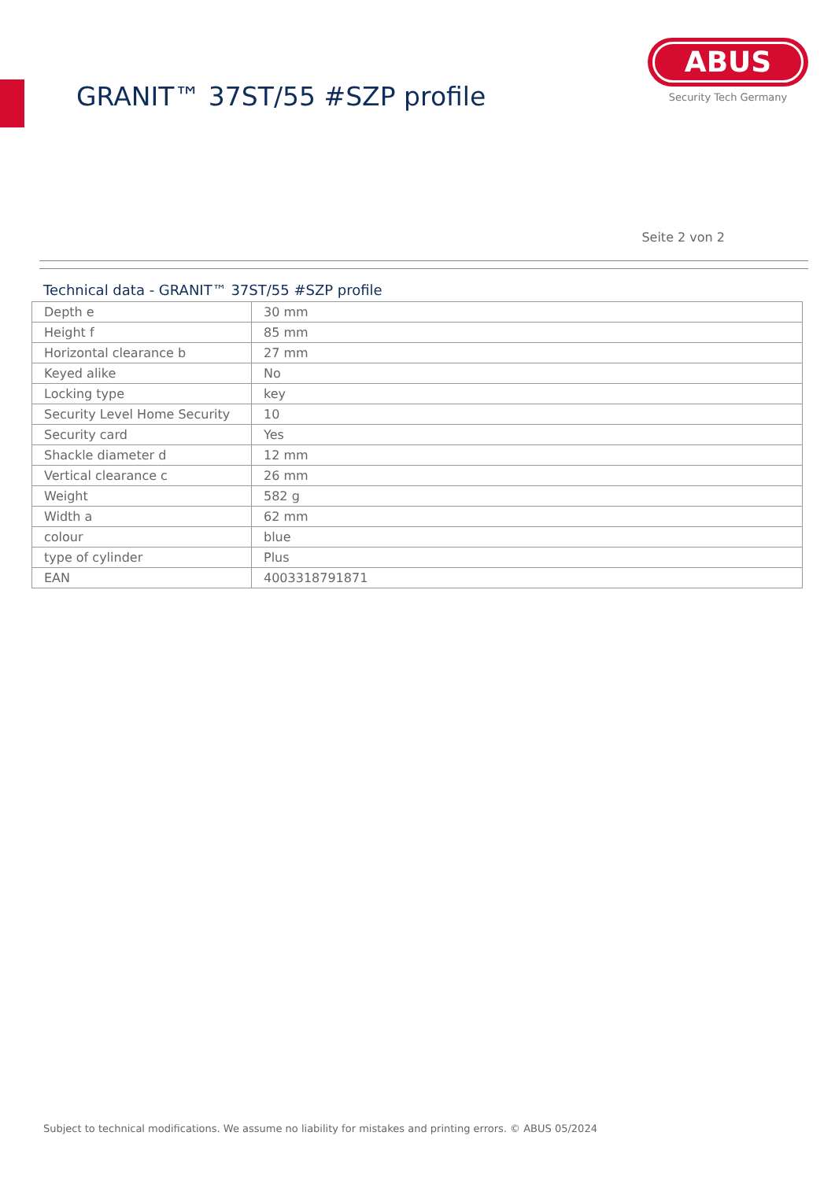GRANIT™ 37ST/55 #SZP profile
ABUS
Security Tech Germany
Seite 2 von 2
Technical data - GRANIT™ 37ST/55 #SZP profile
| Depth e | 30 mm |
| Height f | 85 mm |
| Horizontal clearance b | 27 mm |
| Keyed alike | No |
| Locking type | key |
| Security Level Home Security | 10 |
| Security card | Yes |
| Shackle diameter d | 12 mm |
| Vertical clearance c | 26 mm |
| Weight | 582 g |
| Width a | 62 mm |
| colour | blue |
| type of cylinder | Plus |
| EAN | 4003318791871 |
Subject to technical modifications. We assume no liability for mistakes and printing errors. © ABUS 05/2024